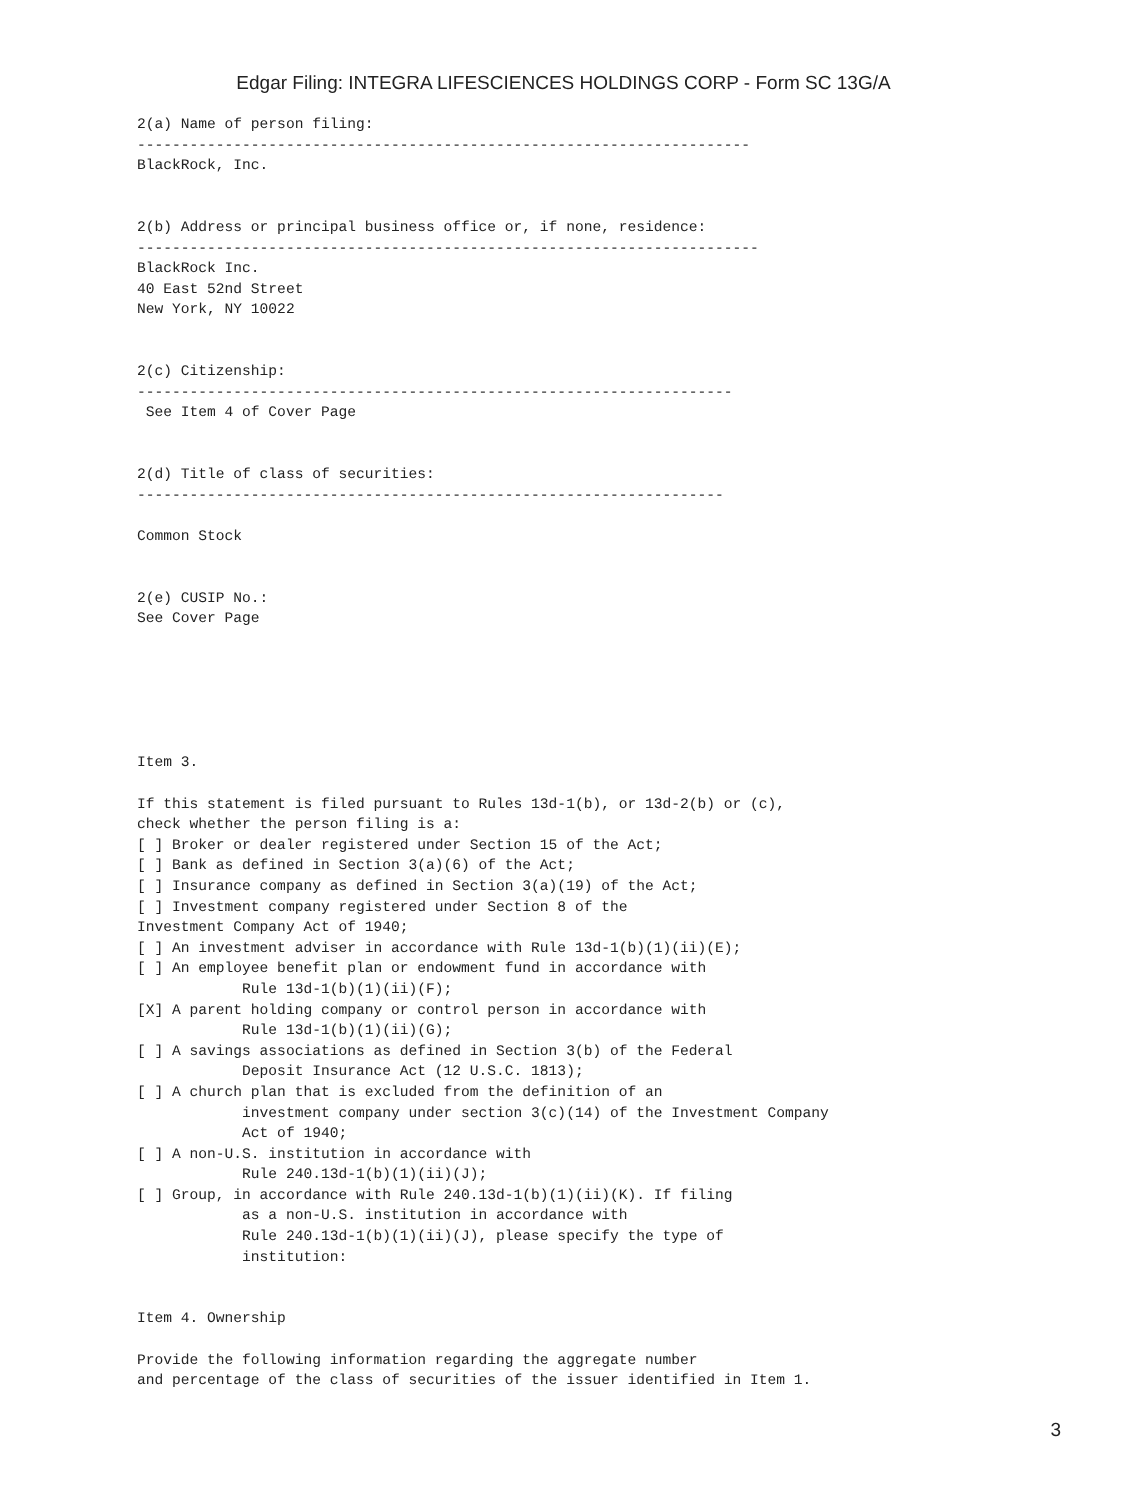Edgar Filing: INTEGRA LIFESCIENCES HOLDINGS CORP - Form SC 13G/A
2(a) Name of person filing:
----------------------------------------------------------------------
BlackRock, Inc.


2(b) Address or principal business office or, if none, residence:
-----------------------------------------------------------------------
BlackRock Inc.
40 East 52nd Street
New York, NY 10022


2(c) Citizenship:
--------------------------------------------------------------------
 See Item 4 of Cover Page


2(d) Title of class of securities:
-------------------------------------------------------------------

Common Stock


2(e) CUSIP No.:
See Cover Page






Item 3.

If this statement is filed pursuant to Rules 13d-1(b), or 13d-2(b) or (c),
check whether the person filing is a:
[ ] Broker or dealer registered under Section 15 of the Act;
[ ] Bank as defined in Section 3(a)(6) of the Act;
[ ] Insurance company as defined in Section 3(a)(19) of the Act;
[ ] Investment company registered under Section 8 of the
Investment Company Act of 1940;
[ ] An investment adviser in accordance with Rule 13d-1(b)(1)(ii)(E);
[ ] An employee benefit plan or endowment fund in accordance with
            Rule 13d-1(b)(1)(ii)(F);
[X] A parent holding company or control person in accordance with
            Rule 13d-1(b)(1)(ii)(G);
[ ] A savings associations as defined in Section 3(b) of the Federal
            Deposit Insurance Act (12 U.S.C. 1813);
[ ] A church plan that is excluded from the definition of an
            investment company under section 3(c)(14) of the Investment Company
            Act of 1940;
[ ] A non-U.S. institution in accordance with
            Rule 240.13d-1(b)(1)(ii)(J);
[ ] Group, in accordance with Rule 240.13d-1(b)(1)(ii)(K). If filing
            as a non-U.S. institution in accordance with
            Rule 240.13d-1(b)(1)(ii)(J), please specify the type of
            institution:


Item 4. Ownership

Provide the following information regarding the aggregate number
and percentage of the class of securities of the issuer identified in Item 1.
3